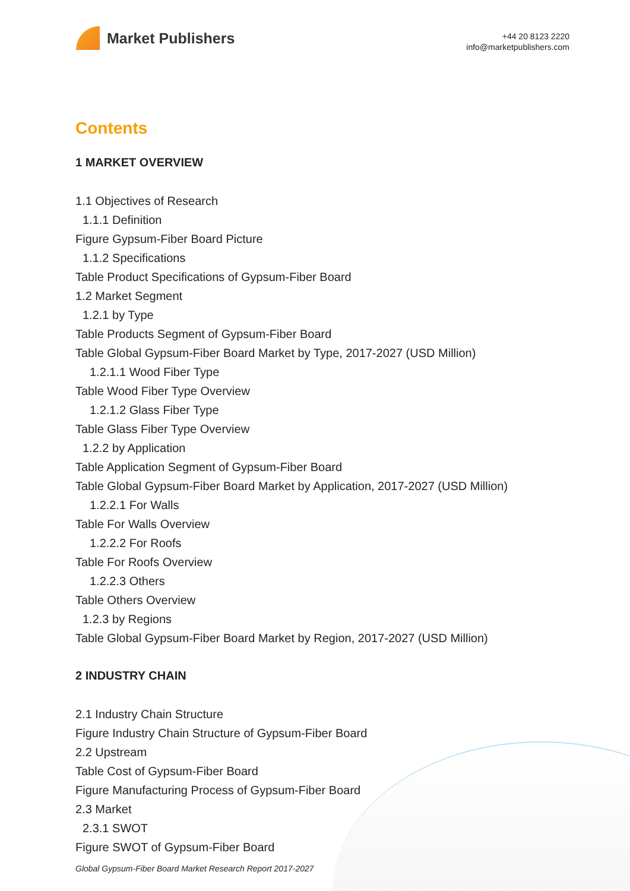Market Publishers
+44 20 8123 2220
info@marketpublishers.com
Contents
1 MARKET OVERVIEW
1.1 Objectives of Research
1.1.1 Definition
Figure Gypsum-Fiber Board Picture
1.1.2 Specifications
Table Product Specifications of Gypsum-Fiber Board
1.2 Market Segment
1.2.1 by Type
Table Products Segment of Gypsum-Fiber Board
Table Global Gypsum-Fiber Board Market by Type, 2017-2027 (USD Million)
1.2.1.1 Wood Fiber Type
Table Wood Fiber Type Overview
1.2.1.2 Glass Fiber Type
Table Glass Fiber Type Overview
1.2.2 by Application
Table Application Segment of Gypsum-Fiber Board
Table Global Gypsum-Fiber Board Market by Application, 2017-2027 (USD Million)
1.2.2.1 For Walls
Table For Walls Overview
1.2.2.2 For Roofs
Table For Roofs Overview
1.2.2.3 Others
Table Others Overview
1.2.3 by Regions
Table Global Gypsum-Fiber Board Market by Region, 2017-2027 (USD Million)
2 INDUSTRY CHAIN
2.1 Industry Chain Structure
Figure Industry Chain Structure of Gypsum-Fiber Board
2.2 Upstream
Table Cost of Gypsum-Fiber Board
Figure Manufacturing Process of Gypsum-Fiber Board
2.3 Market
2.3.1 SWOT
Figure SWOT of Gypsum-Fiber Board
Global Gypsum-Fiber Board Market Research Report 2017-2027